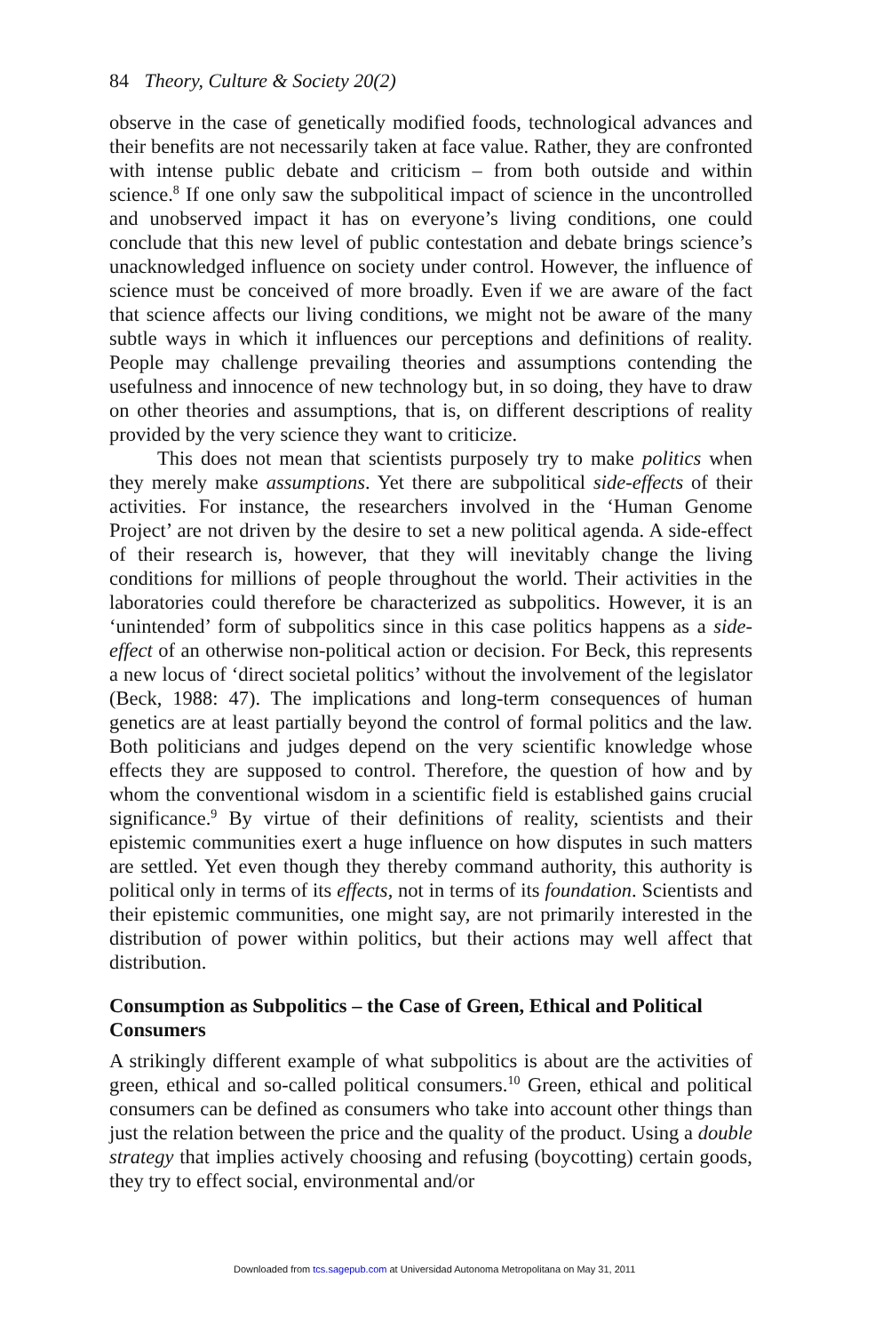84 Theory, Culture & Society 20(2)
observe in the case of genetically modified foods, technological advances and their benefits are not necessarily taken at face value. Rather, they are confronted with intense public debate and criticism – from both outside and within science.<sup>8</sup> If one only saw the subpolitical impact of science in the uncontrolled and unobserved impact it has on everyone’s living conditions, one could conclude that this new level of public contestation and debate brings science’s unacknowledged influence on society under control. However, the influence of science must be conceived of more broadly. Even if we are aware of the fact that science affects our living conditions, we might not be aware of the many subtle ways in which it influences our perceptions and definitions of reality. People may challenge prevailing theories and assumptions contending the usefulness and innocence of new technology but, in so doing, they have to draw on other theories and assumptions, that is, on different descriptions of reality provided by the very science they want to criticize.
This does not mean that scientists purposely try to make politics when they merely make assumptions. Yet there are subpolitical side-effects of their activities. For instance, the researchers involved in the ‘Human Genome Project’ are not driven by the desire to set a new political agenda. A side-effect of their research is, however, that they will inevitably change the living conditions for millions of people throughout the world. Their activities in the laboratories could therefore be characterized as subpolitics. However, it is an ‘unintended’ form of subpolitics since in this case politics happens as a side-effect of an otherwise non-political action or decision. For Beck, this represents a new locus of ‘direct societal politics’ without the involvement of the legislator (Beck, 1988: 47). The implications and long-term consequences of human genetics are at least partially beyond the control of formal politics and the law. Both politicians and judges depend on the very scientific knowledge whose effects they are supposed to control. Therefore, the question of how and by whom the conventional wisdom in a scientific field is established gains crucial significance.<sup>9</sup> By virtue of their definitions of reality, scientists and their epistemic communities exert a huge influence on how disputes in such matters are settled. Yet even though they thereby command authority, this authority is political only in terms of its effects, not in terms of its foundation. Scientists and their epistemic communities, one might say, are not primarily interested in the distribution of power within politics, but their actions may well affect that distribution.
Consumption as Subpolitics – the Case of Green, Ethical and Political Consumers
A strikingly different example of what subpolitics is about are the activities of green, ethical and so-called political consumers.<sup>10</sup> Green, ethical and political consumers can be defined as consumers who take into account other things than just the relation between the price and the quality of the product. Using a double strategy that implies actively choosing and refusing (boycotting) certain goods, they try to effect social, environmental and/or
Downloaded from tcs.sagepub.com at Universidad Autonoma Metropolitana on May 31, 2011